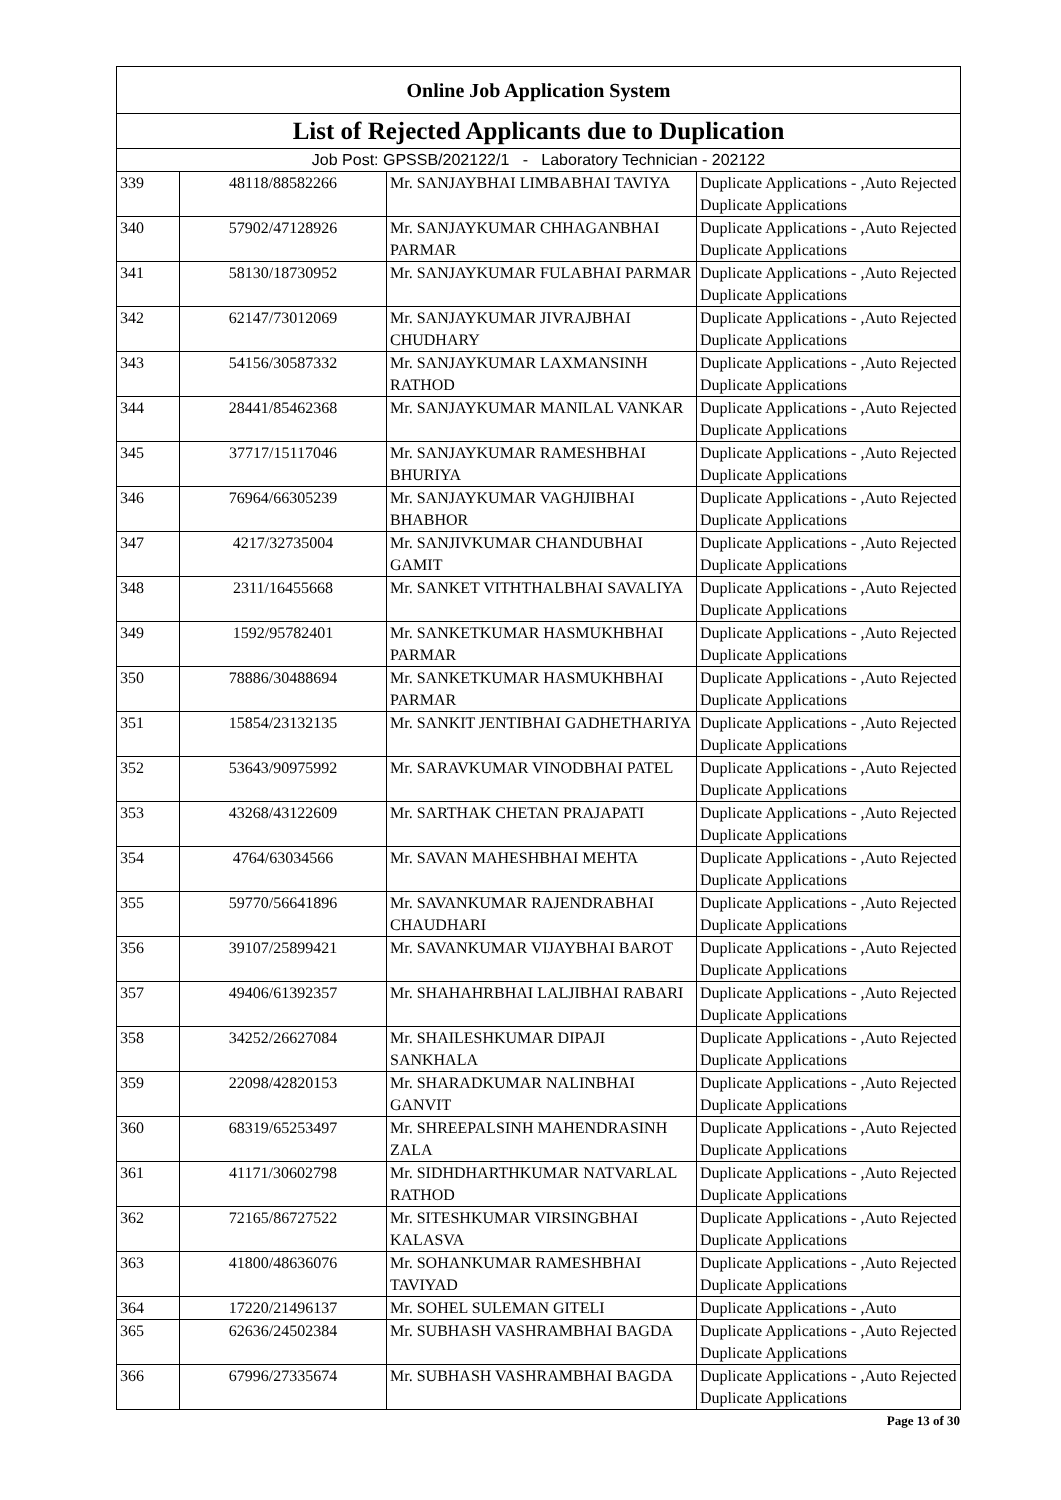| Online Job Application System | | | |
| --- | --- | --- | --- |
| List of Rejected Applicants due to Duplication | | | |
| Job Post: GPSSB/202122/1 - Laboratory Technician - 202122 | | | |
| 339 | 48118/88582266 | Mr. SANJAYBHAI LIMBABHAI TAVIYA | Duplicate Applications - ,Auto Rejected Duplicate Applications |
| 340 | 57902/47128926 | Mr. SANJAYKUMAR CHHAGANBHAI PARMAR | Duplicate Applications - ,Auto Rejected Duplicate Applications |
| 341 | 58130/18730952 | Mr. SANJAYKUMAR FULABHAI PARMAR | Duplicate Applications - ,Auto Rejected Duplicate Applications |
| 342 | 62147/73012069 | Mr. SANJAYKUMAR JIVRAJBHAI CHUDHARY | Duplicate Applications - ,Auto Rejected Duplicate Applications |
| 343 | 54156/30587332 | Mr. SANJAYKUMAR LAXMANSINH RATHOD | Duplicate Applications - ,Auto Rejected Duplicate Applications |
| 344 | 28441/85462368 | Mr. SANJAYKUMAR MANILAL VANKAR | Duplicate Applications - ,Auto Rejected Duplicate Applications |
| 345 | 37717/15117046 | Mr. SANJAYKUMAR RAMESHBHAI BHURIYA | Duplicate Applications - ,Auto Rejected Duplicate Applications |
| 346 | 76964/66305239 | Mr. SANJAYKUMAR VAGHJIBHAI BHABHOR | Duplicate Applications - ,Auto Rejected Duplicate Applications |
| 347 | 4217/32735004 | Mr. SANJIVKUMAR CHANDUBHAI GAMIT | Duplicate Applications - ,Auto Rejected Duplicate Applications |
| 348 | 2311/16455668 | Mr. SANKET VITHTHALBHAI SAVALIYA | Duplicate Applications - ,Auto Rejected Duplicate Applications |
| 349 | 1592/95782401 | Mr. SANKETKUMAR HASMUKHBHAI PARMAR | Duplicate Applications - ,Auto Rejected Duplicate Applications |
| 350 | 78886/30488694 | Mr. SANKETKUMAR HASMUKHBHAI PARMAR | Duplicate Applications - ,Auto Rejected Duplicate Applications |
| 351 | 15854/23132135 | Mr. SANKIT JENTIBHAI GADHETHARIYA | Duplicate Applications - ,Auto Rejected Duplicate Applications |
| 352 | 53643/90975992 | Mr. SARAVKUMAR VINODBHAI PATEL | Duplicate Applications - ,Auto Rejected Duplicate Applications |
| 353 | 43268/43122609 | Mr. SARTHAK CHETAN PRAJAPATI | Duplicate Applications - ,Auto Rejected Duplicate Applications |
| 354 | 4764/63034566 | Mr. SAVAN MAHESHBHAI MEHTA | Duplicate Applications - ,Auto Rejected Duplicate Applications |
| 355 | 59770/56641896 | Mr. SAVANKUMAR RAJENDRABHAI CHAUDHARI | Duplicate Applications - ,Auto Rejected Duplicate Applications |
| 356 | 39107/25899421 | Mr. SAVANKUMAR VIJAYBHAI BAROT | Duplicate Applications - ,Auto Rejected Duplicate Applications |
| 357 | 49406/61392357 | Mr. SHAHAHRBHAI LALJIBHAI RABARI | Duplicate Applications - ,Auto Rejected Duplicate Applications |
| 358 | 34252/26627084 | Mr. SHAILESHKUMAR DIPAJI SANKHALA | Duplicate Applications - ,Auto Rejected Duplicate Applications |
| 359 | 22098/42820153 | Mr. SHARADKUMAR NALINBHAI GANVIT | Duplicate Applications - ,Auto Rejected Duplicate Applications |
| 360 | 68319/65253497 | Mr. SHREEPALSINH MAHENDRASINH ZALA | Duplicate Applications - ,Auto Rejected Duplicate Applications |
| 361 | 41171/30602798 | Mr. SIDHDHARTHKUMAR NATVARLAL RATHOD | Duplicate Applications - ,Auto Rejected Duplicate Applications |
| 362 | 72165/86727522 | Mr. SITESHKUMAR VIRSINGBHAI KALASVA | Duplicate Applications - ,Auto Rejected Duplicate Applications |
| 363 | 41800/48636076 | Mr. SOHANKUMAR RAMESHBHAI TAVIYAD | Duplicate Applications - ,Auto Rejected Duplicate Applications |
| 364 | 17220/21496137 | Mr. SOHEL SULEMAN GITELI | Duplicate Applications - ,Auto |
| 365 | 62636/24502384 | Mr. SUBHASH VASHRAMBHAI BAGDA | Duplicate Applications - ,Auto Rejected Duplicate Applications |
| 366 | 67996/27335674 | Mr. SUBHASH VASHRAMBHAI BAGDA | Duplicate Applications - ,Auto Rejected Duplicate Applications |
Page 13 of 30